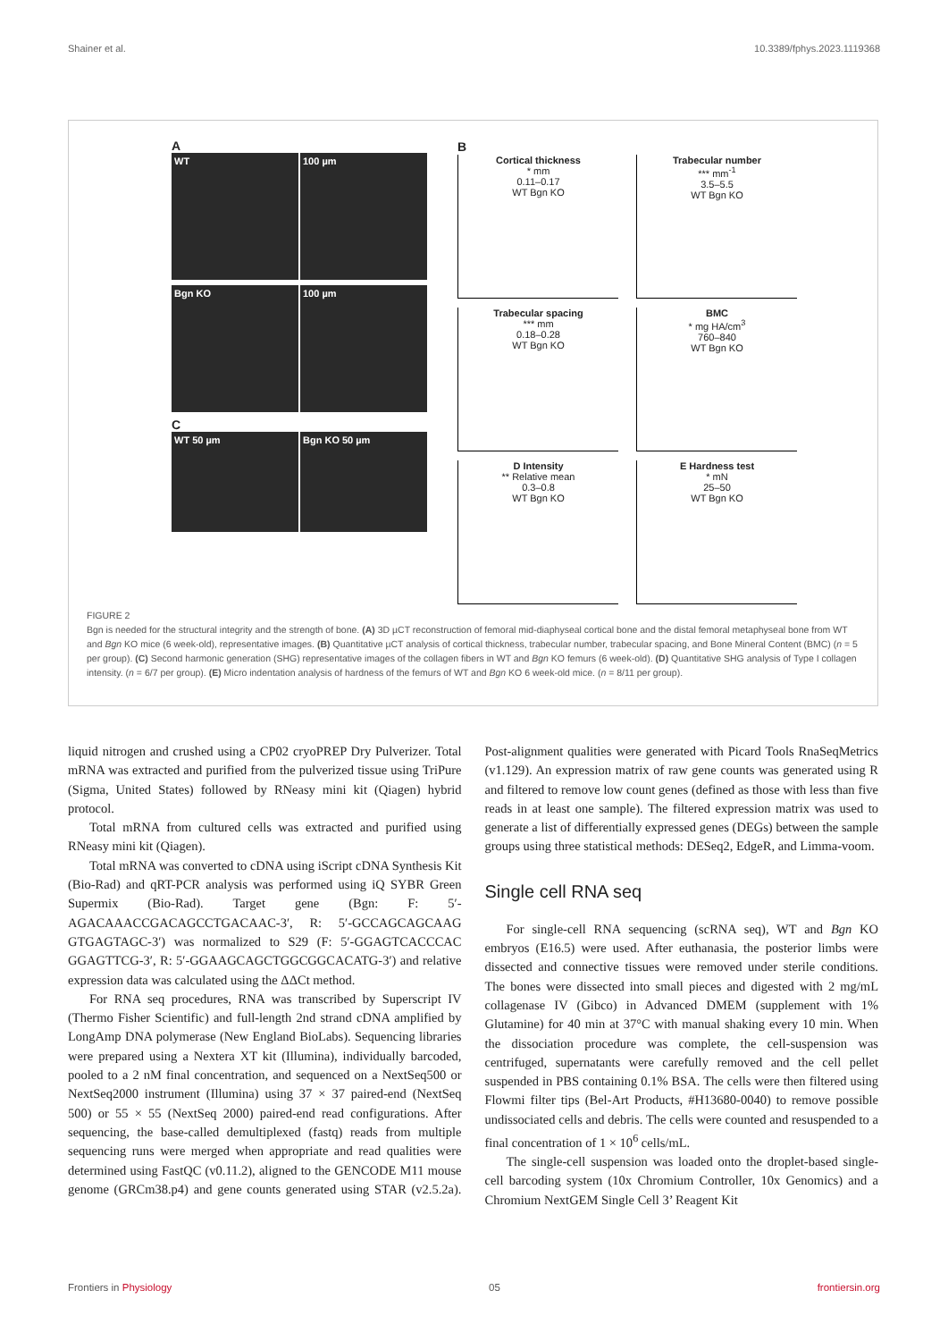Shainer et al. 10.3389/fphys.2023.1119368
A
WT 100 µm Bgn KO 100 µm
C
WT 50 µm Bgn KO 50 µm
B
Cortical thickness
* mm
0.11–0.17
WT Bgn KO
Trabecular number
*** mm<sup>-1</sup>
3.5–5.5
WT Bgn KO
Trabecular spacing
*** mm
0.18–0.28
WT Bgn KO
BMC
* mg HA/cm<sup>3</sup>
760–840
WT Bgn KO
D Intensity
** Relative mean
0.3–0.8
WT Bgn KO
E Hardness test
* mN
25–50
WT Bgn KO
FIGURE 2
Bgn is needed for the structural integrity and the strength of bone. (A) 3D µCT reconstruction of femoral mid-diaphyseal cortical bone and the distal femoral metaphyseal bone from WT and Bgn KO mice (6 week-old), representative images. (B) Quantitative µCT analysis of cortical thickness, trabecular number, trabecular spacing, and Bone Mineral Content (BMC) (n = 5 per group). (C) Second harmonic generation (SHG) representative images of the collagen fibers in WT and Bgn KO femurs (6 week-old). (D) Quantitative SHG analysis of Type I collagen intensity. (n = 6/7 per group). (E) Micro indentation analysis of hardness of the femurs of WT and Bgn KO 6 week-old mice. (n = 8/11 per group).
liquid nitrogen and crushed using a CP02 cryoPREP Dry Pulverizer. Total mRNA was extracted and purified from the pulverized tissue using TriPure (Sigma, United States) followed by RNeasy mini kit (Qiagen) hybrid protocol.
Total mRNA from cultured cells was extracted and purified using RNeasy mini kit (Qiagen).
Total mRNA was converted to cDNA using iScript cDNA Synthesis Kit (Bio-Rad) and qRT-PCR analysis was performed using iQ SYBR Green Supermix (Bio-Rad). Target gene (Bgn: F: 5′-AGACAAACCGACAGCCTGACAAC-3′, R: 5′-GCCAGCAGCAAG GTGAGTAGC-3′) was normalized to S29 (F: 5′-GGAGTCACCCAC GGAGTTCG-3′, R: 5′-GGAAGCAGCTGGCGGCACATG-3′) and relative expression data was calculated using the ΔΔCt method.
For RNA seq procedures, RNA was transcribed by Superscript IV (Thermo Fisher Scientific) and full-length 2nd strand cDNA amplified by LongAmp DNA polymerase (New England BioLabs). Sequencing libraries were prepared using a Nextera XT kit (Illumina), individually barcoded, pooled to a 2 nM final concentration, and sequenced on a NextSeq500 or NextSeq2000 instrument (Illumina) using 37 × 37 paired-end (NextSeq 500) or 55 × 55 (NextSeq 2000) paired-end read configurations. After sequencing, the base-called demultiplexed (fastq) reads from multiple sequencing runs were merged when appropriate and read qualities were determined using FastQC (v0.11.2), aligned to the GENCODE M11 mouse genome (GRCm38.p4) and gene counts generated using STAR (v2.5.2a). Post-alignment qualities were generated with Picard Tools RnaSeqMetrics (v1.129). An expression matrix of raw gene counts was generated using R and filtered to remove low count genes (defined as those with less than five reads in at least one sample). The filtered expression matrix was used to generate a list of differentially expressed genes (DEGs) between the sample groups using three statistical methods: DESeq2, EdgeR, and Limma-voom.
Single cell RNA seq
For single-cell RNA sequencing (scRNA seq), WT and Bgn KO embryos (E16.5) were used. After euthanasia, the posterior limbs were dissected and connective tissues were removed under sterile conditions. The bones were dissected into small pieces and digested with 2 mg/mL collagenase IV (Gibco) in Advanced DMEM (supplement with 1% Glutamine) for 40 min at 37°C with manual shaking every 10 min. When the dissociation procedure was complete, the cell-suspension was centrifuged, supernatants were carefully removed and the cell pellet suspended in PBS containing 0.1% BSA. The cells were then filtered using Flowmi filter tips (Bel-Art Products, #H13680-0040) to remove possible undissociated cells and debris. The cells were counted and resuspended to a final concentration of 1 × 10<sup>6</sup> cells/mL.
The single-cell suspension was loaded onto the droplet-based single-cell barcoding system (10x Chromium Controller, 10x Genomics) and a Chromium NextGEM Single Cell 3’ Reagent Kit
Frontiers in Physiology 05 frontiersin.org